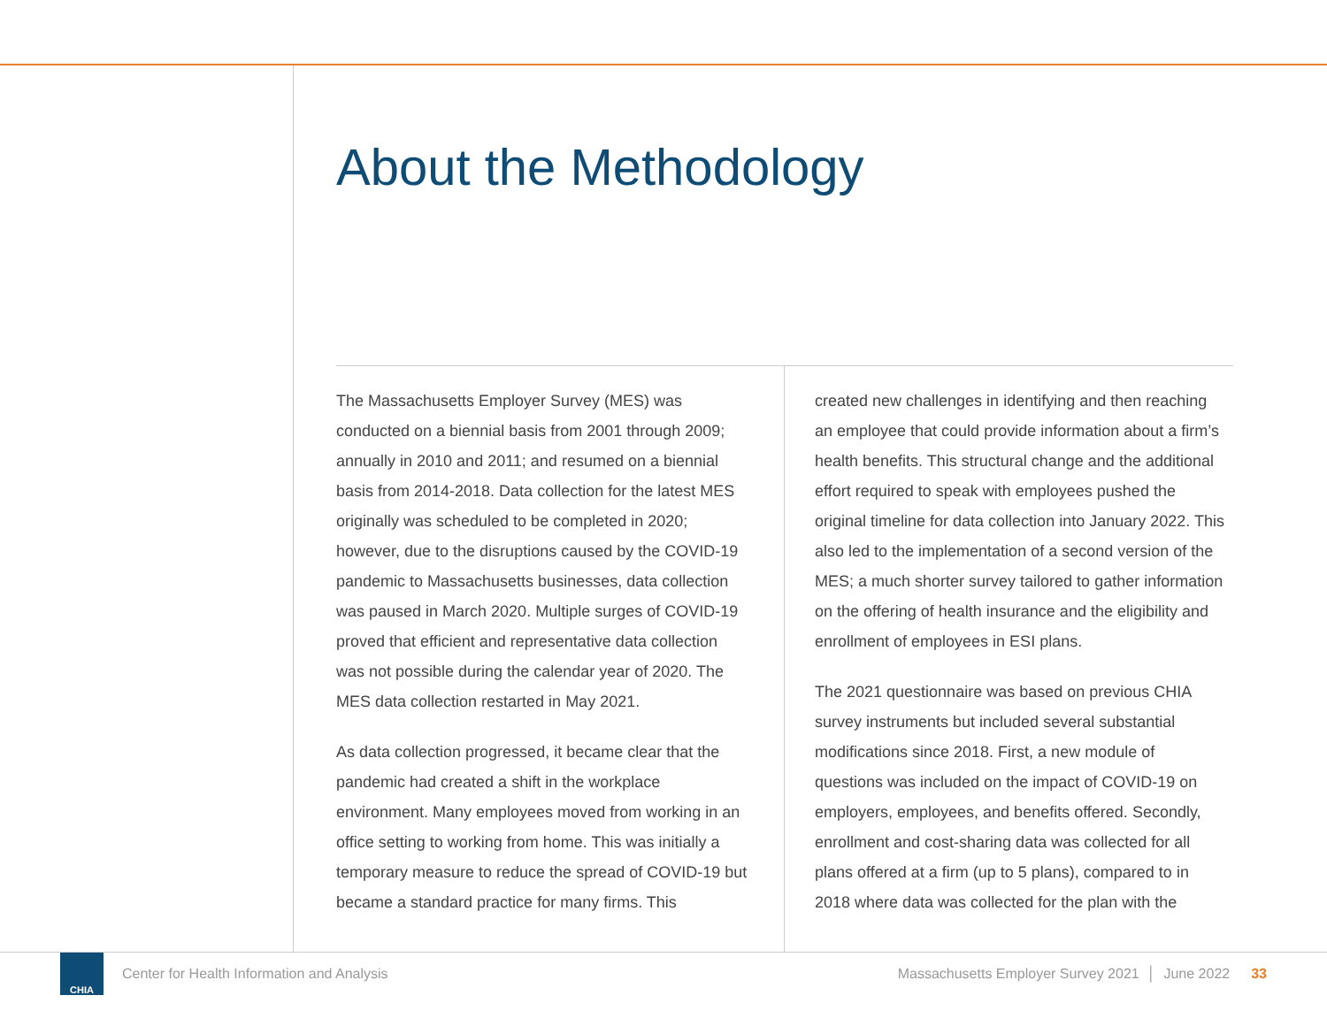About the Methodology
The Massachusetts Employer Survey (MES) was conducted on a biennial basis from 2001 through 2009; annually in 2010 and 2011; and resumed on a biennial basis from 2014-2018. Data collection for the latest MES originally was scheduled to be completed in 2020; however, due to the disruptions caused by the COVID-19 pandemic to Massachusetts businesses, data collection was paused in March 2020. Multiple surges of COVID-19 proved that efficient and representative data collection was not possible during the calendar year of 2020. The MES data collection restarted in May 2021.
As data collection progressed, it became clear that the pandemic had created a shift in the workplace environment. Many employees moved from working in an office setting to working from home. This was initially a temporary measure to reduce the spread of COVID-19 but became a standard practice for many firms. This
created new challenges in identifying and then reaching an employee that could provide information about a firm’s health benefits. This structural change and the additional effort required to speak with employees pushed the original timeline for data collection into January 2022. This also led to the implementation of a second version of the MES; a much shorter survey tailored to gather information on the offering of health insurance and the eligibility and enrollment of employees in ESI plans.
The 2021 questionnaire was based on previous CHIA survey instruments but included several substantial modifications since 2018. First, a new module of questions was included on the impact of COVID-19 on employers, employees, and benefits offered. Secondly, enrollment and cost-sharing data was collected for all plans offered at a firm (up to 5 plans), compared to in 2018 where data was collected for the plan with the
CHIA
Center for Health Information and Analysis Massachusetts Employer Survey 2021 │ June 2022 33